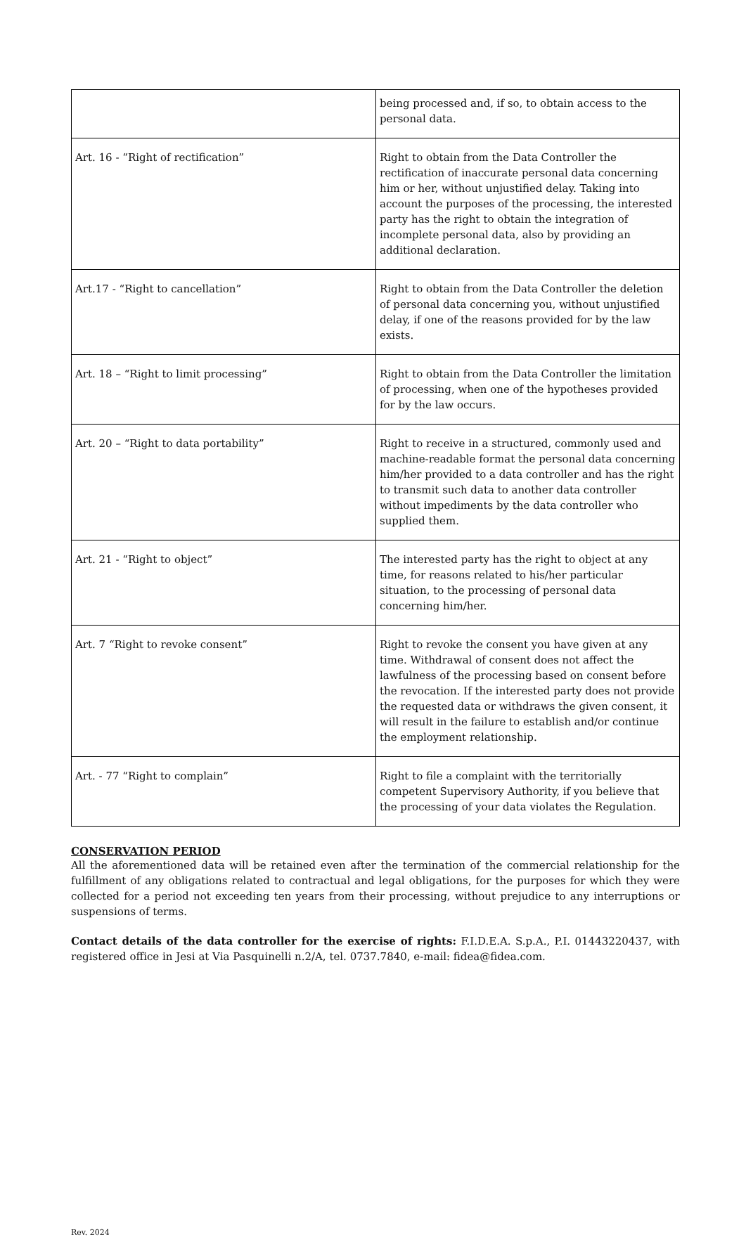| | being processed and, if so, to obtain access to the personal data. |
| Art. 16 - “Right of rectification” | Right to obtain from the Data Controller the rectification of inaccurate personal data concerning him or her, without unjustified delay. Taking into account the purposes of the processing, the interested party has the right to obtain the integration of incomplete personal data, also by providing an additional declaration. |
| Art.17 - “Right to cancellation” | Right to obtain from the Data Controller the deletion of personal data concerning you, without unjustified delay, if one of the reasons provided for by the law exists. |
| Art. 18 – “Right to limit processing” | Right to obtain from the Data Controller the limitation of processing, when one of the hypotheses provided for by the law occurs. |
| Art. 20 – “Right to data portability” | Right to receive in a structured, commonly used and machine-readable format the personal data concerning him/her provided to a data controller and has the right to transmit such data to another data controller without impediments by the data controller who supplied them. |
| Art. 21 - “Right to object” | The interested party has the right to object at any time, for reasons related to his/her particular situation, to the processing of personal data concerning him/her. |
| Art. 7 “Right to revoke consent” | Right to revoke the consent you have given at any time. Withdrawal of consent does not affect the lawfulness of the processing based on consent before the revocation. If the interested party does not provide the requested data or withdraws the given consent, it will result in the failure to establish and/or continue the employment relationship. |
| Art. - 77 “Right to complain” | Right to file a complaint with the territorially competent Supervisory Authority, if you believe that the processing of your data violates the Regulation. |
CONSERVATION PERIOD
All the aforementioned data will be retained even after the termination of the commercial relationship for the fulfillment of any obligations related to contractual and legal obligations, for the purposes for which they were collected for a period not exceeding ten years from their processing, without prejudice to any interruptions or suspensions of terms.
Contact details of the data controller for the exercise of rights: F.I.D.E.A. S.p.A., P.I. 01443220437, with registered office in Jesi at Via Pasquinelli n.2/A, tel. 0737.7840, e-mail: fidea@fidea.com.
Rev. 2024